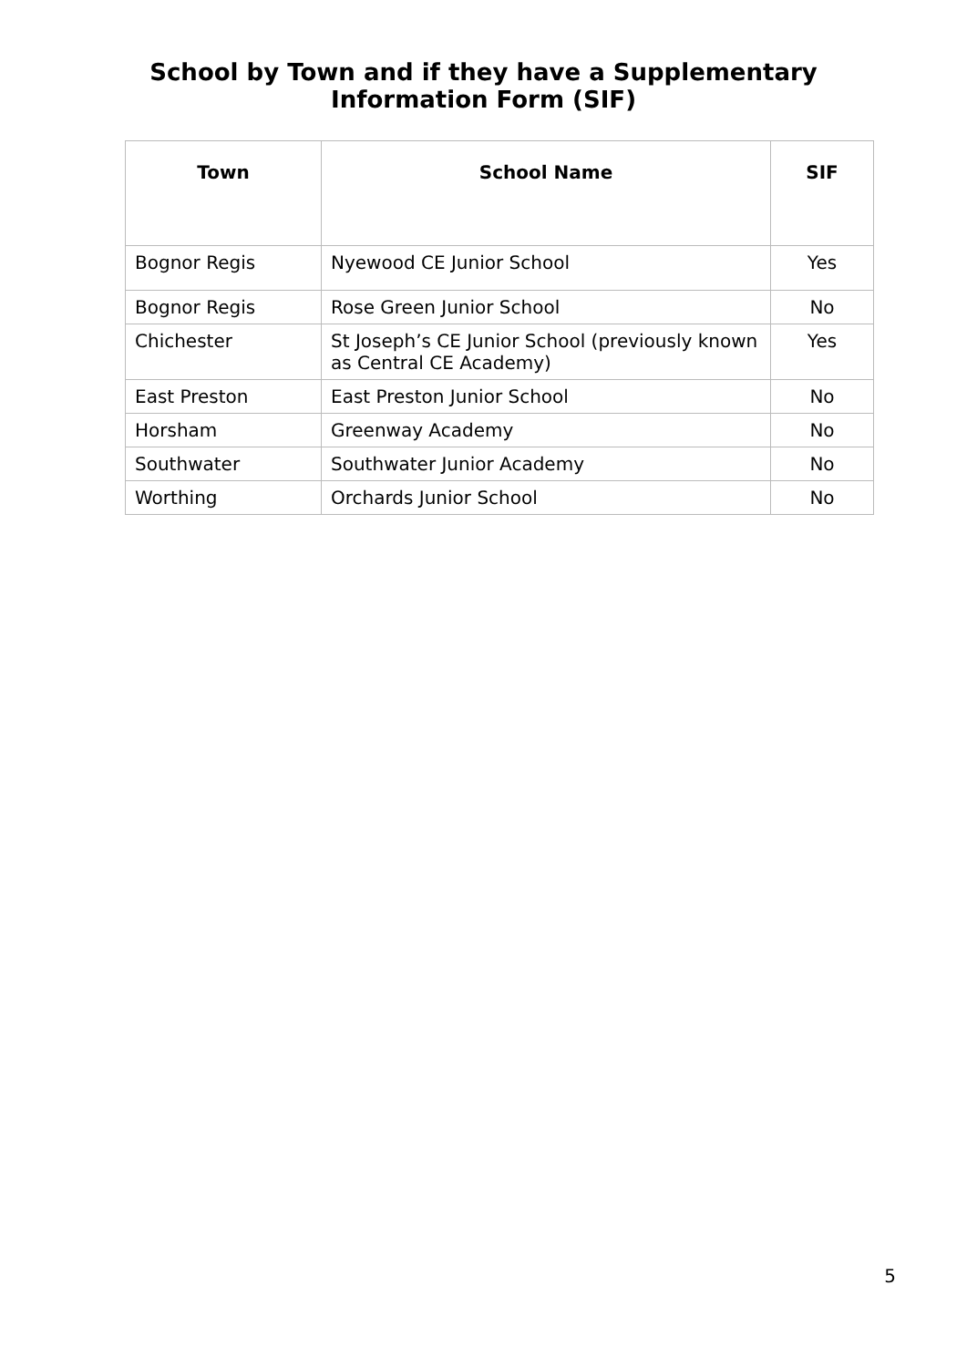School by Town and if they have a Supplementary Information Form (SIF)
| Town | School Name | SIF |
| --- | --- | --- |
| Bognor Regis | Nyewood CE Junior School | Yes |
| Bognor Regis | Rose Green Junior School | No |
| Chichester | St Joseph’s CE Junior School (previously known as Central CE Academy) | Yes |
| East Preston | East Preston Junior School | No |
| Horsham | Greenway Academy | No |
| Southwater | Southwater Junior Academy | No |
| Worthing | Orchards Junior School | No |
5